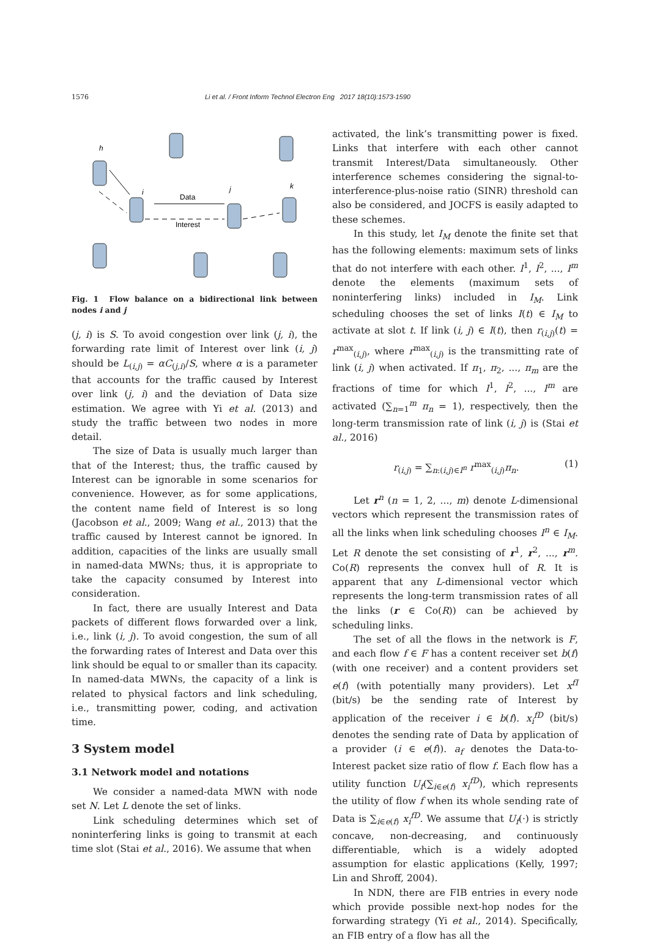1576 Li et al. / Front Inform Technol Electron Eng 2017 18(10):1573-1590
h
i
j
k
Data
Interest
Fig. 1 Flow balance on a bidirectional link between nodes i and j
(j, i) is S. To avoid congestion over link (j, i), the forwarding rate limit of Interest over link (i, j) should be L<sub>(i,j)</sub> = αC<sub>(j,i)</sub>/S, where α is a parameter that accounts for the traffic caused by Interest over link (j, i) and the deviation of Data size estimation. We agree with Yi et al. (2013) and study the traffic between two nodes in more detail.
The size of Data is usually much larger than that of the Interest; thus, the traffic caused by Interest can be ignorable in some scenarios for convenience. However, as for some applications, the content name field of Interest is so long (Jacobson et al., 2009; Wang et al., 2013) that the traffic caused by Interest cannot be ignored. In addition, capacities of the links are usually small in named-data MWNs; thus, it is appropriate to take the capacity consumed by Interest into consideration.
In fact, there are usually Interest and Data packets of different flows forwarded over a link, i.e., link (i, j). To avoid congestion, the sum of all the forwarding rates of Interest and Data over this link should be equal to or smaller than its capacity. In named-data MWNs, the capacity of a link is related to physical factors and link scheduling, i.e., transmitting power, coding, and activation time.
3 System model
3.1 Network model and notations
We consider a named-data MWN with node set N. Let L denote the set of links.
Link scheduling determines which set of noninterfering links is going to transmit at each time slot (Stai et al., 2016). We assume that when
activated, the link’s transmitting power is fixed. Links that interfere with each other cannot transmit Interest/Data simultaneously. Other interference schemes considering the signal-to-interference-plus-noise ratio (SINR) threshold can also be considered, and JOCFS is easily adapted to these schemes.
In this study, let I<sub>M</sub> denote the finite set that has the following elements: maximum sets of links that do not interfere with each other. I<sup>1</sup>, I<sup>2</sup>, ..., I<sup>m</sup> denote the elements (maximum sets of noninterfering links) included in I<sub>M</sub>. Link scheduling chooses the set of links I(t) ∈ I<sub>M</sub> to activate at slot t. If link (i, j) ∈ I(t), then r<sub>(i,j)</sub>(t) = r<sup>max</sup><sub>(i,j)</sub>, where r<sup>max</sup><sub>(i,j)</sub> is the transmitting rate of link (i, j) when activated. If π<sub>1</sub>, π<sub>2</sub>, ..., π<sub>m</sub> are the fractions of time for which I<sup>1</sup>, I<sup>2</sup>, ..., I<sup>m</sup> are activated (∑<sub>n=1</sub><sup>m</sup> π<sub>n</sub> = 1), respectively, then the long-term transmission rate of link (i, j) is (Stai et al., 2016)
r<sub>(i,j)</sub> = ∑<sub>n:(i,j)∈I<sup>n</sup></sub> r<sup>max</sup><sub>(i,j)</sub>π<sub>n</sub>. (1)
Let r<sup>n</sup> (n = 1, 2, ..., m) denote L-dimensional vectors which represent the transmission rates of all the links when link scheduling chooses I<sup>n</sup> ∈ I<sub>M</sub>. Let R denote the set consisting of r<sup>1</sup>, r<sup>2</sup>, ..., r<sup>m</sup>. Co(R) represents the convex hull of R. It is apparent that any L-dimensional vector which represents the long-term transmission rates of all the links (r ∈ Co(R)) can be achieved by scheduling links.
The set of all the flows in the network is F, and each flow f ∈ F has a content receiver set b(f) (with one receiver) and a content providers set e(f) (with potentially many providers). Let x<sup>fI</sup> (bit/s) be the sending rate of Interest by application of the receiver i ∈ b(f). x<sub>i</sub><sup>fD</sup> (bit/s) denotes the sending rate of Data by application of a provider (i ∈ e(f)). a<sub>f</sub> denotes the Data-to-Interest packet size ratio of flow f. Each flow has a utility function U<sub>f</sub>(∑<sub>i∈e(f)</sub> x<sub>i</sub><sup>fD</sup>), which represents the utility of flow f when its whole sending rate of Data is ∑<sub>i∈e(f)</sub> x<sub>i</sub><sup>fD</sup>. We assume that U<sub>f</sub>(·) is strictly concave, non-decreasing, and continuously differentiable, which is a widely adopted assumption for elastic applications (Kelly, 1997; Lin and Shroff, 2004).
In NDN, there are FIB entries in every node which provide possible next-hop nodes for the forwarding strategy (Yi et al., 2014). Specifically, an FIB entry of a flow has all the